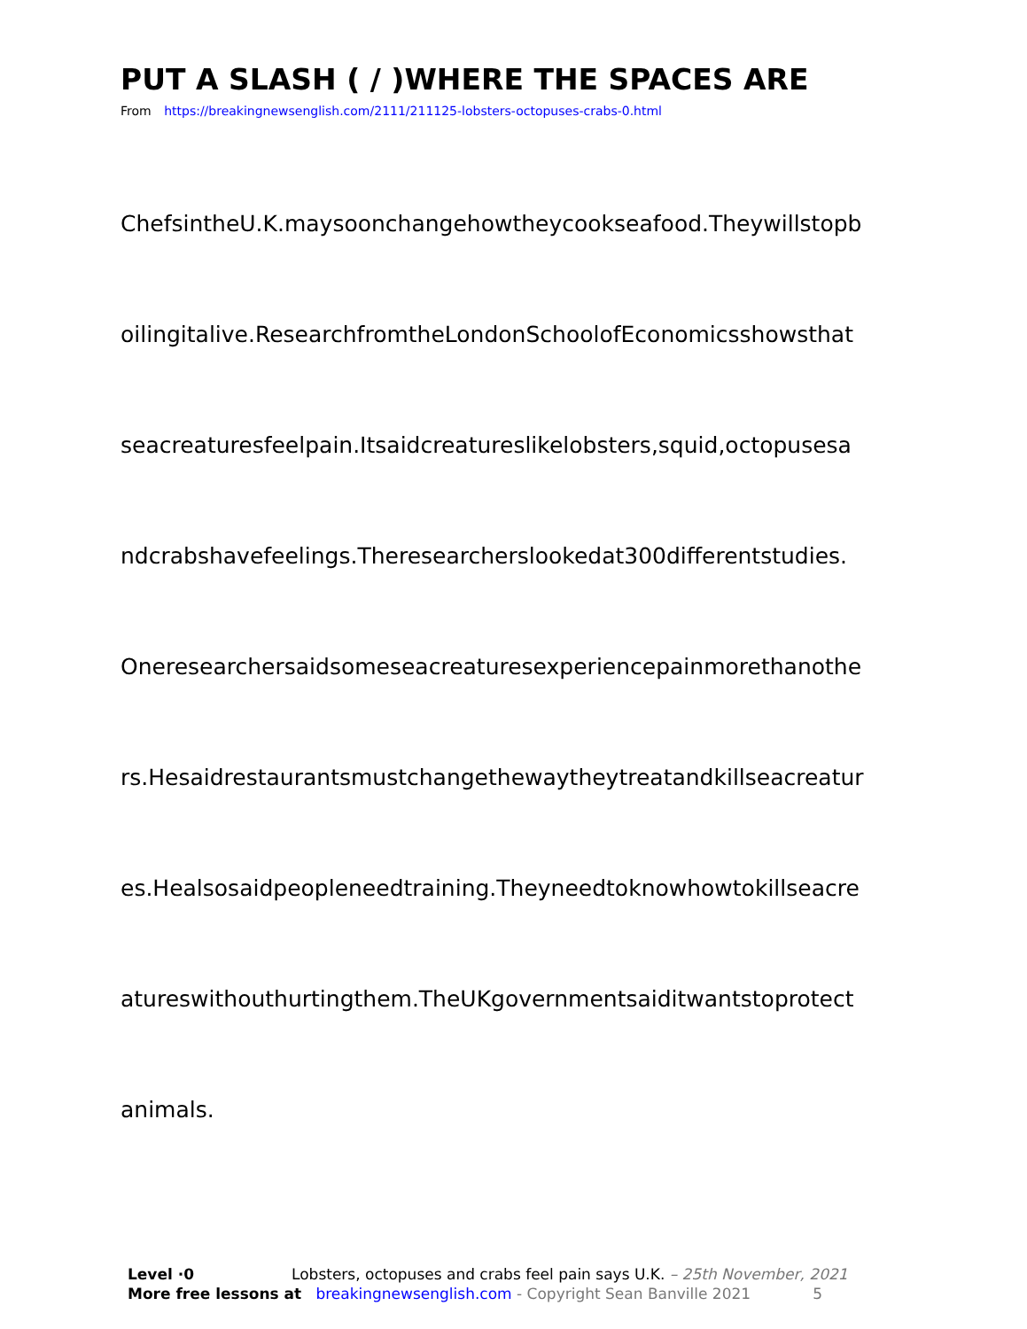PUT A SLASH ( / )WHERE THE SPACES ARE
From https://breakingnewsenglish.com/2111/211125-lobsters-octopuses-crabs-0.html
ChefsintheU.K.maysoonchangehowtheycookseafood.Theywillstopb
oilingitalive.ResearchfromtheLondonSchoolofEconomicsshowsthat
seacreaturesfeelpain.Itsaidcreatureslikelobsters,squid,octopusesa
ndcrabshavefeelings.Theresearcherslookedat300differentstudies.
Oneresearchersaidsomeseacreaturesexperiencepainmorethanothe
rs.Hesaidrestaurantsmustchangethewaytheytreatandkillseacreatur
es.Healsosaidpeopleneedtraining.Theyneedtoknowhowtokillseacre
atureswithouthurtingthem.TheUKgovernmentsaiditwantstoprotect
animals.
Level ·0 Lobsters, octopuses and crabs feel pain says U.K. – 25th November, 2021
More free lessons at breakingnewsenglish.com - Copyright Sean Banville 2021 5